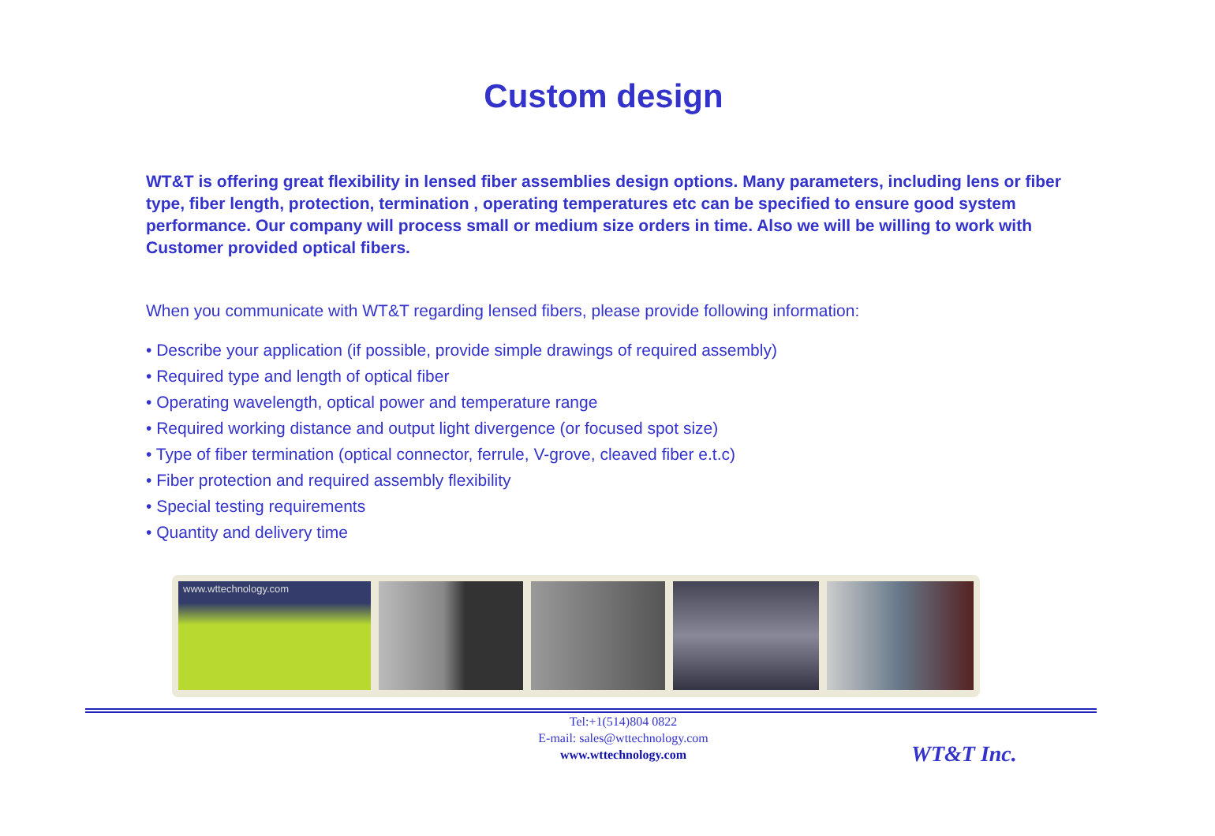Custom design
WT&T is offering great flexibility in lensed fiber assemblies design options. Many parameters, including lens or fiber type, fiber length, protection, termination , operating temperatures etc can be specified to ensure good system performance. Our company will process small or medium size orders in time. Also we will be willing to work with Customer provided optical fibers.
When you communicate with WT&T regarding lensed fibers, please provide following information:
• Describe your application (if possible, provide simple drawings of required assembly)
• Required type and length of optical fiber
• Operating wavelength, optical power and temperature range
• Required working distance and output light divergence (or focused spot size)
• Type of fiber termination (optical connector, ferrule, V-grove, cleaved fiber e.t.c)
• Fiber protection and required assembly flexibility
• Special testing requirements
• Quantity and delivery time
www.wttechnology.com
Tel:+1(514)804 0822
E-mail: sales@wttechnology.com
www.wttechnology.com
WT&T Inc.